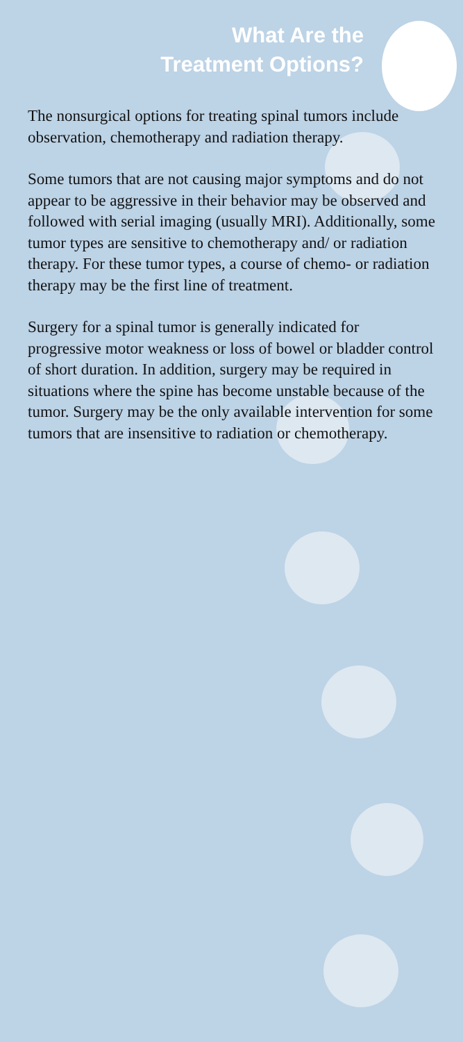What Are the
Treatment Options?
The nonsurgical options for treating spinal tumors include observation, chemotherapy and radiation therapy.
Some tumors that are not causing major symptoms and do not appear to be aggressive in their behavior may be observed and followed with serial imaging (usually MRI). Additionally, some tumor types are sensitive to chemotherapy and/ or radiation therapy. For these tumor types, a course of chemo- or radiation therapy may be the first line of treatment.
Surgery for a spinal tumor is generally indicated for progressive motor weakness or loss of bowel or bladder control of short duration. In addition, surgery may be required in situations where the spine has become unstable because of the tumor. Surgery may be the only available intervention for some tumors that are insensitive to radiation or chemotherapy.